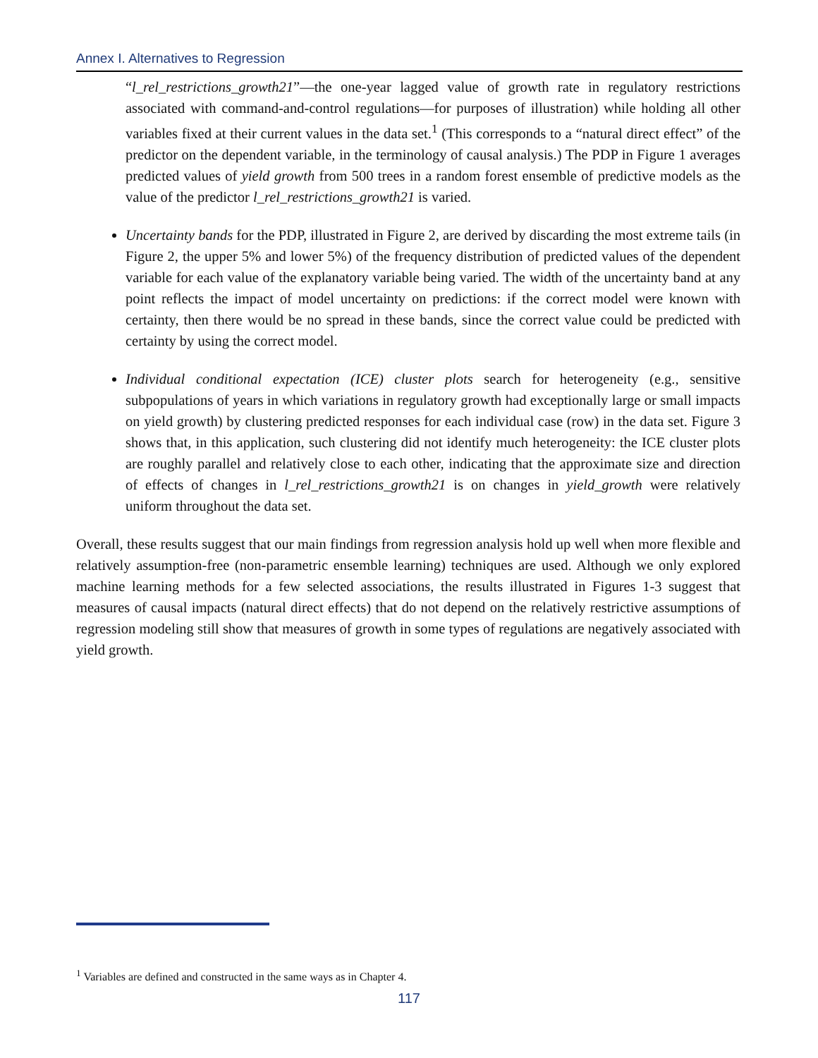Annex I. Alternatives to Regression
“l_rel_restrictions_growth21”—the one-year lagged value of growth rate in regulatory restrictions associated with command-and-control regulations—for purposes of illustration) while holding all other variables fixed at their current values in the data set.<sup>1</sup> (This corresponds to a “natural direct effect” of the predictor on the dependent variable, in the terminology of causal analysis.) The PDP in Figure 1 averages predicted values of yield growth from 500 trees in a random forest ensemble of predictive models as the value of the predictor l_rel_restrictions_growth21 is varied.
Uncertainty bands for the PDP, illustrated in Figure 2, are derived by discarding the most extreme tails (in Figure 2, the upper 5% and lower 5%) of the frequency distribution of predicted values of the dependent variable for each value of the explanatory variable being varied. The width of the uncertainty band at any point reflects the impact of model uncertainty on predictions: if the correct model were known with certainty, then there would be no spread in these bands, since the correct value could be predicted with certainty by using the correct model.
Individual conditional expectation (ICE) cluster plots search for heterogeneity (e.g., sensitive subpopulations of years in which variations in regulatory growth had exceptionally large or small impacts on yield growth) by clustering predicted responses for each individual case (row) in the data set. Figure 3 shows that, in this application, such clustering did not identify much heterogeneity: the ICE cluster plots are roughly parallel and relatively close to each other, indicating that the approximate size and direction of effects of changes in l_rel_restrictions_growth21 is on changes in yield_growth were relatively uniform throughout the data set.
Overall, these results suggest that our main findings from regression analysis hold up well when more flexible and relatively assumption-free (non-parametric ensemble learning) techniques are used. Although we only explored machine learning methods for a few selected associations, the results illustrated in Figures 1-3 suggest that measures of causal impacts (natural direct effects) that do not depend on the relatively restrictive assumptions of regression modeling still show that measures of growth in some types of regulations are negatively associated with yield growth.
<sup>1</sup> Variables are defined and constructed in the same ways as in Chapter 4.
117